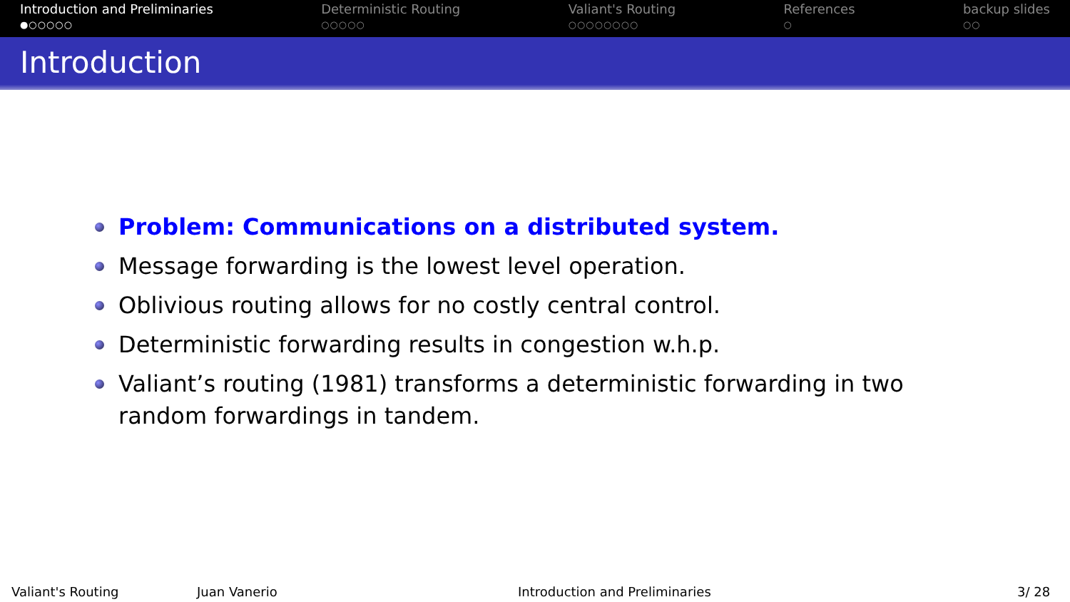Introduction and Preliminaries
●○○○○○
Deterministic Routing
○○○○○
Valiant's Routing
○○○○○○○○
References
○
backup slides
○○
Introduction
Problem: Communications on a distributed system.
Message forwarding is the lowest level operation.
Oblivious routing allows for no costly central control.
Deterministic forwarding results in congestion w.h.p.
Valiant’s routing (1981) transforms a deterministic forwarding in two random forwardings in tandem.
Valiant's Routing Juan Vanerio Introduction and Preliminaries 3/ 28